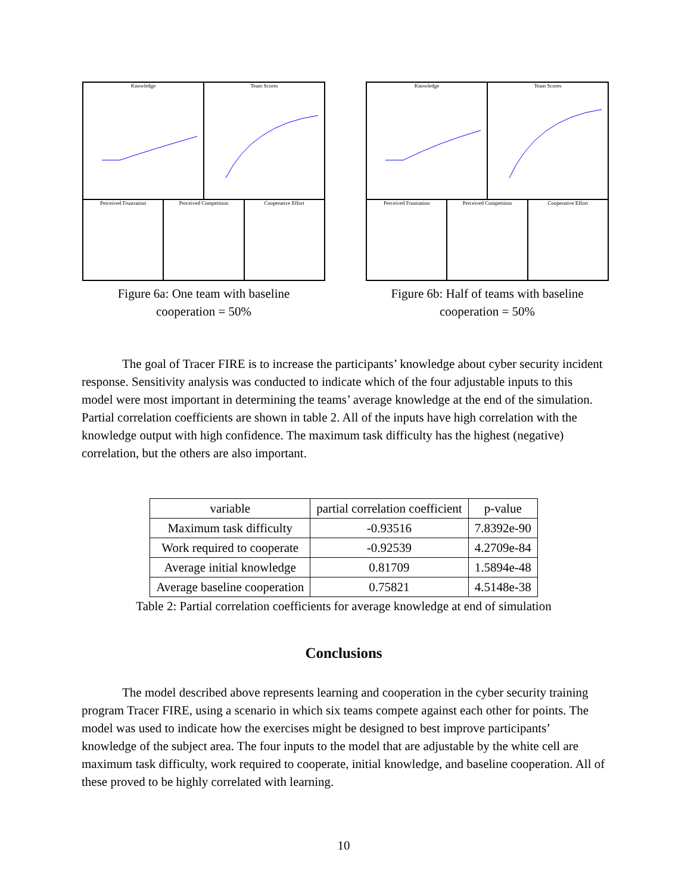Knowledge
Team Scores
Perceived Frustration Perceived Competition Cooperative Effort
Figure 6a: One team with baseline
cooperation = 50%
Knowledge
Team Scores
Perceived Frustration Perceived Competition Cooperative Effort
Figure 6b: Half of teams with baseline
cooperation = 50%
The goal of Tracer FIRE is to increase the participants’ knowledge about cyber security incident response. Sensitivity analysis was conducted to indicate which of the four adjustable inputs to this model were most important in determining the teams’ average knowledge at the end of the simulation. Partial correlation coefficients are shown in table 2. All of the inputs have high correlation with the knowledge output with high confidence. The maximum task difficulty has the highest (negative) correlation, but the others are also important.
| variable | partial correlation coefficient | p-value |
| --- | --- | --- |
| Maximum task difficulty | -0.93516 | 7.8392e-90 |
| Work required to cooperate | -0.92539 | 4.2709e-84 |
| Average initial knowledge | 0.81709 | 1.5894e-48 |
| Average baseline cooperation | 0.75821 | 4.5148e-38 |
Table 2: Partial correlation coefficients for average knowledge at end of simulation
Conclusions
The model described above represents learning and cooperation in the cyber security training program Tracer FIRE, using a scenario in which six teams compete against each other for points. The model was used to indicate how the exercises might be designed to best improve participants’ knowledge of the subject area. The four inputs to the model that are adjustable by the white cell are maximum task difficulty, work required to cooperate, initial knowledge, and baseline cooperation. All of these proved to be highly correlated with learning.
10